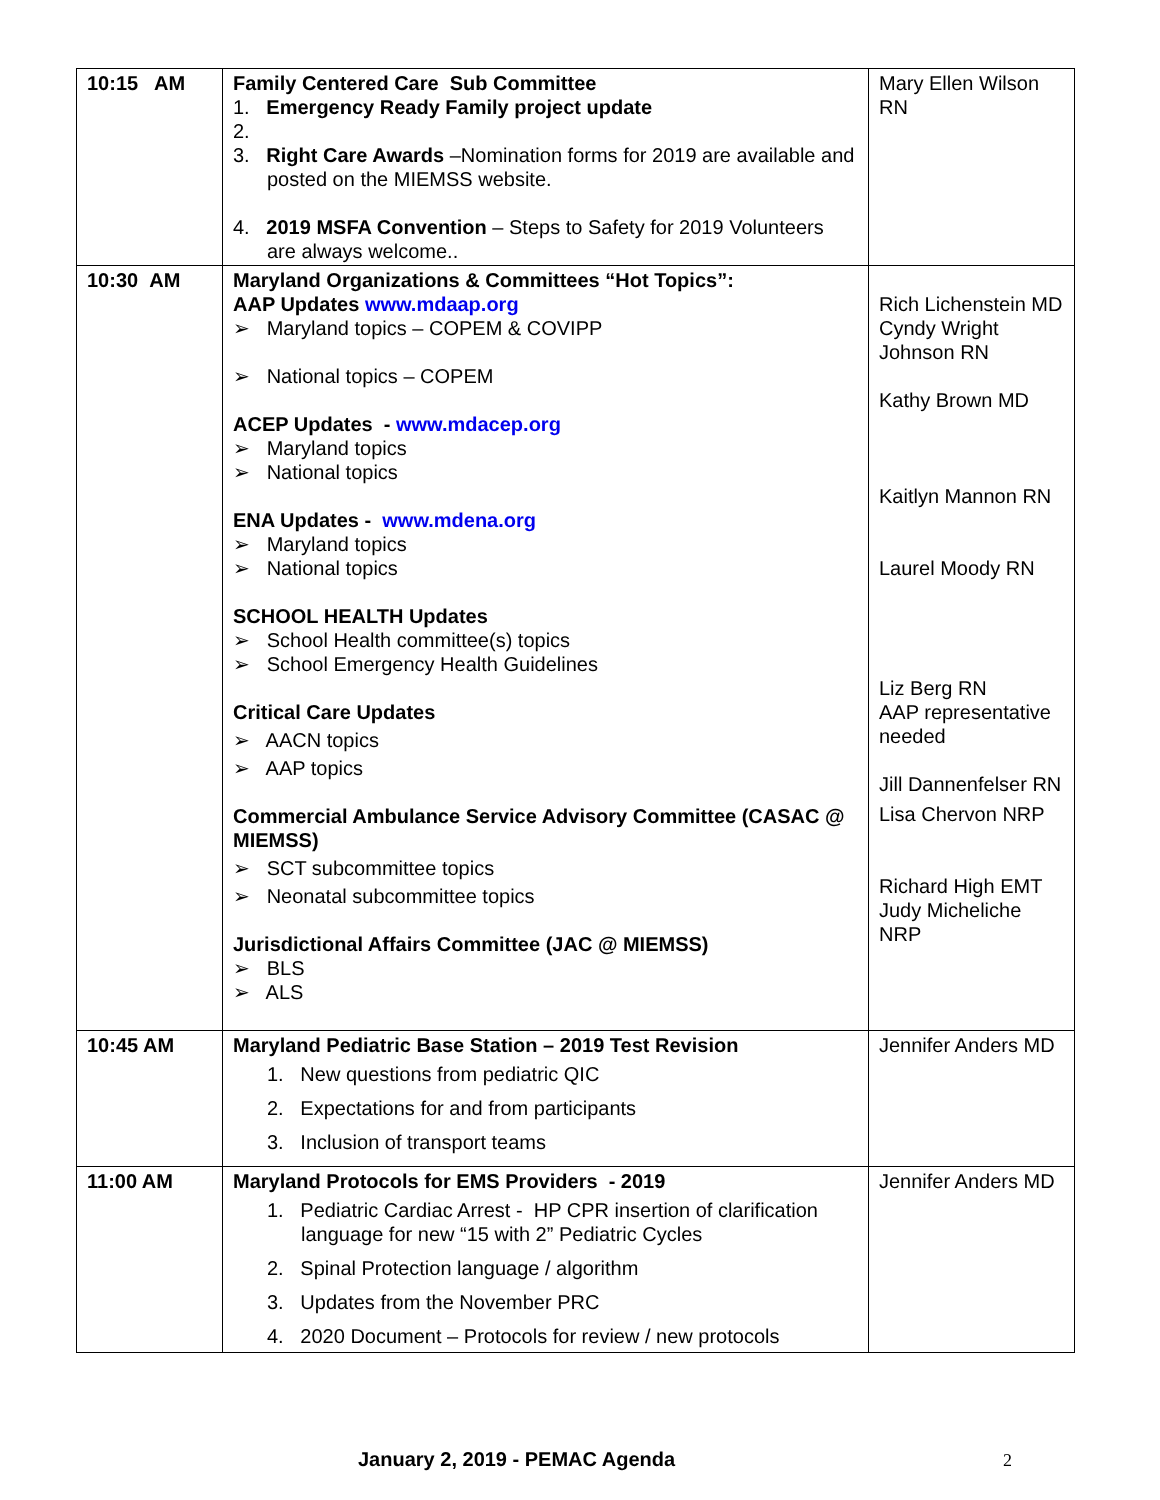| 10:15 AM | Family Centered Care Sub Committee 1. Emergency Ready Family project update 2. 3. Right Care Awards –Nomination forms for 2019 are available and posted on the MIEMSS website. 4. 2019 MSFA Convention – Steps to Safety for 2019 Volunteers are always welcome.. | Mary Ellen Wilson RN |
| 10:30 AM | Maryland Organizations & Committees “Hot Topics”: AAP Updates www.mdaap.org ➢ Maryland topics – COPEM & COVIPP ➢ National topics – COPEM ACEP Updates - www.mdacep.org ➢ Maryland topics ➢ National topics ENA Updates - www.mdena.org ➢ Maryland topics ➢ National topics SCHOOL HEALTH Updates ➢ School Health committee(s) topics ➢ School Emergency Health Guidelines Critical Care Updates ➢ AACN topics ➢ AAP topics Commercial Ambulance Service Advisory Committee (CASAC @ MIEMSS) ➢ SCT subcommittee topics ➢ Neonatal subcommittee topics Jurisdictional Affairs Committee (JAC @ MIEMSS) ➢ BLS ➢ ALS | Rich Lichenstein MD Cyndy Wright Johnson RN Kathy Brown MD Kaitlyn Mannon RN Laurel Moody RN Liz Berg RN AAP representative needed Jill Dannenfelser RN Lisa Chervon NRP Richard High EMT Judy Micheliche NRP |
| 10:45 AM | Maryland Pediatric Base Station – 2019 Test Revision 1. New questions from pediatric QIC 2. Expectations for and from participants 3. Inclusion of transport teams | Jennifer Anders MD |
| 11:00 AM | Maryland Protocols for EMS Providers - 2019 1. Pediatric Cardiac Arrest - HP CPR insertion of clarification language for new “15 with 2” Pediatric Cycles 2. Spinal Protection language / algorithm 3. Updates from the November PRC 4. 2020 Document – Protocols for review / new protocols | Jennifer Anders MD |
January 2, 2019 - PEMAC Agenda 2